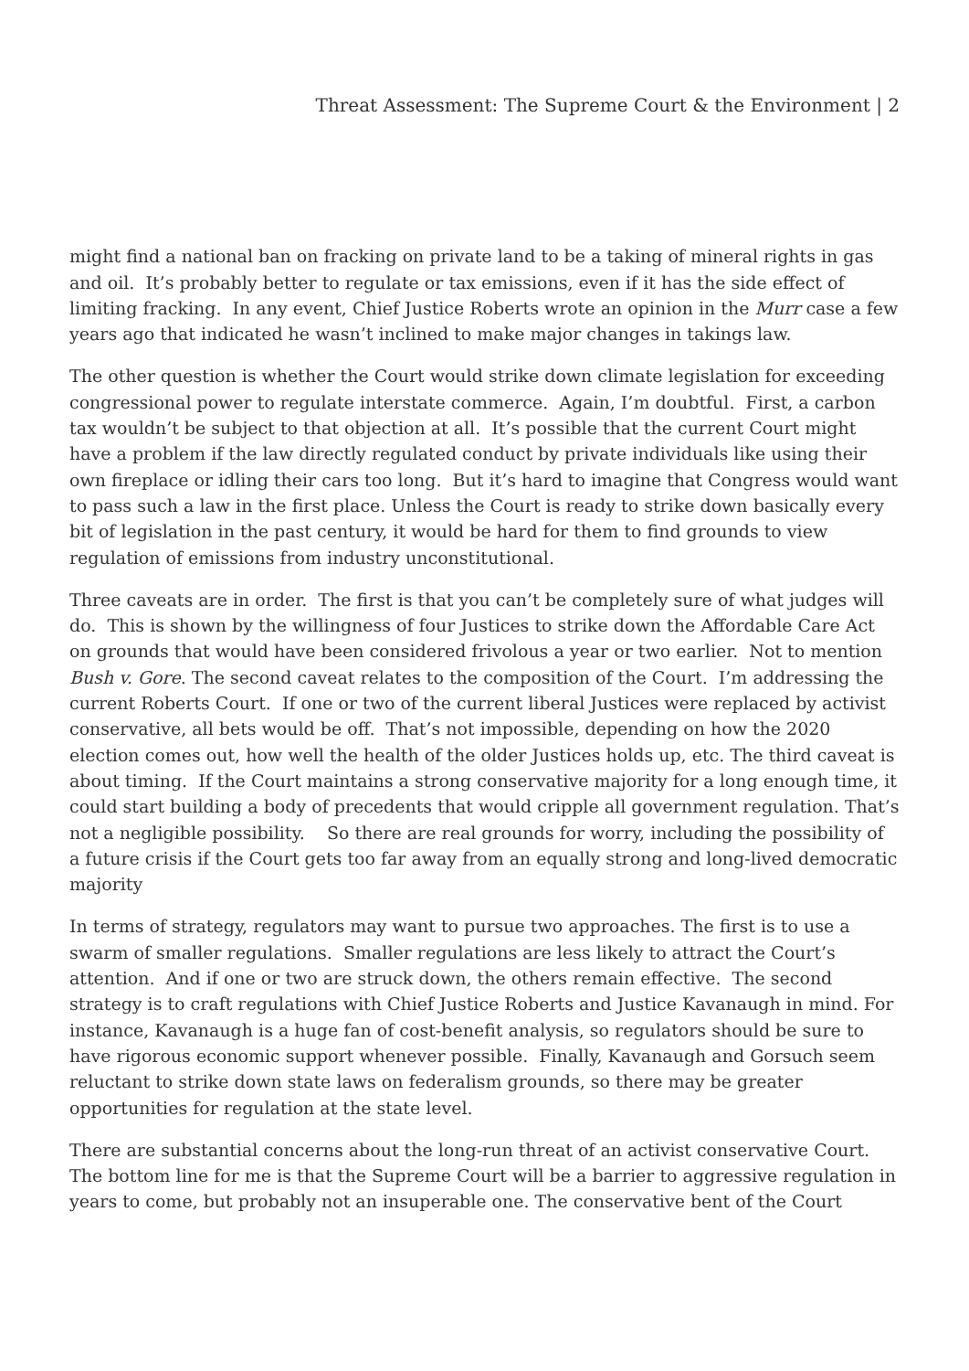Threat Assessment: The Supreme Court & the Environment | 2
might find a national ban on fracking on private land to be a taking of mineral rights in gas and oil. It’s probably better to regulate or tax emissions, even if it has the side effect of limiting fracking. In any event, Chief Justice Roberts wrote an opinion in the Murr case a few years ago that indicated he wasn’t inclined to make major changes in takings law.
The other question is whether the Court would strike down climate legislation for exceeding congressional power to regulate interstate commerce. Again, I’m doubtful. First, a carbon tax wouldn’t be subject to that objection at all. It’s possible that the current Court might have a problem if the law directly regulated conduct by private individuals like using their own fireplace or idling their cars too long. But it’s hard to imagine that Congress would want to pass such a law in the first place. Unless the Court is ready to strike down basically every bit of legislation in the past century, it would be hard for them to find grounds to view regulation of emissions from industry unconstitutional.
Three caveats are in order. The first is that you can’t be completely sure of what judges will do. This is shown by the willingness of four Justices to strike down the Affordable Care Act on grounds that would have been considered frivolous a year or two earlier. Not to mention Bush v. Gore. The second caveat relates to the composition of the Court. I’m addressing the current Roberts Court. If one or two of the current liberal Justices were replaced by activist conservative, all bets would be off. That’s not impossible, depending on how the 2020 election comes out, how well the health of the older Justices holds up, etc. The third caveat is about timing. If the Court maintains a strong conservative majority for a long enough time, it could start building a body of precedents that would cripple all government regulation. That’s not a negligible possibility. So there are real grounds for worry, including the possibility of a future crisis if the Court gets too far away from an equally strong and long-lived democratic majority
In terms of strategy, regulators may want to pursue two approaches. The first is to use a swarm of smaller regulations. Smaller regulations are less likely to attract the Court’s attention. And if one or two are struck down, the others remain effective. The second strategy is to craft regulations with Chief Justice Roberts and Justice Kavanaugh in mind. For instance, Kavanaugh is a huge fan of cost-benefit analysis, so regulators should be sure to have rigorous economic support whenever possible. Finally, Kavanaugh and Gorsuch seem reluctant to strike down state laws on federalism grounds, so there may be greater opportunities for regulation at the state level.
There are substantial concerns about the long-run threat of an activist conservative Court. The bottom line for me is that the Supreme Court will be a barrier to aggressive regulation in years to come, but probably not an insuperable one. The conservative bent of the Court